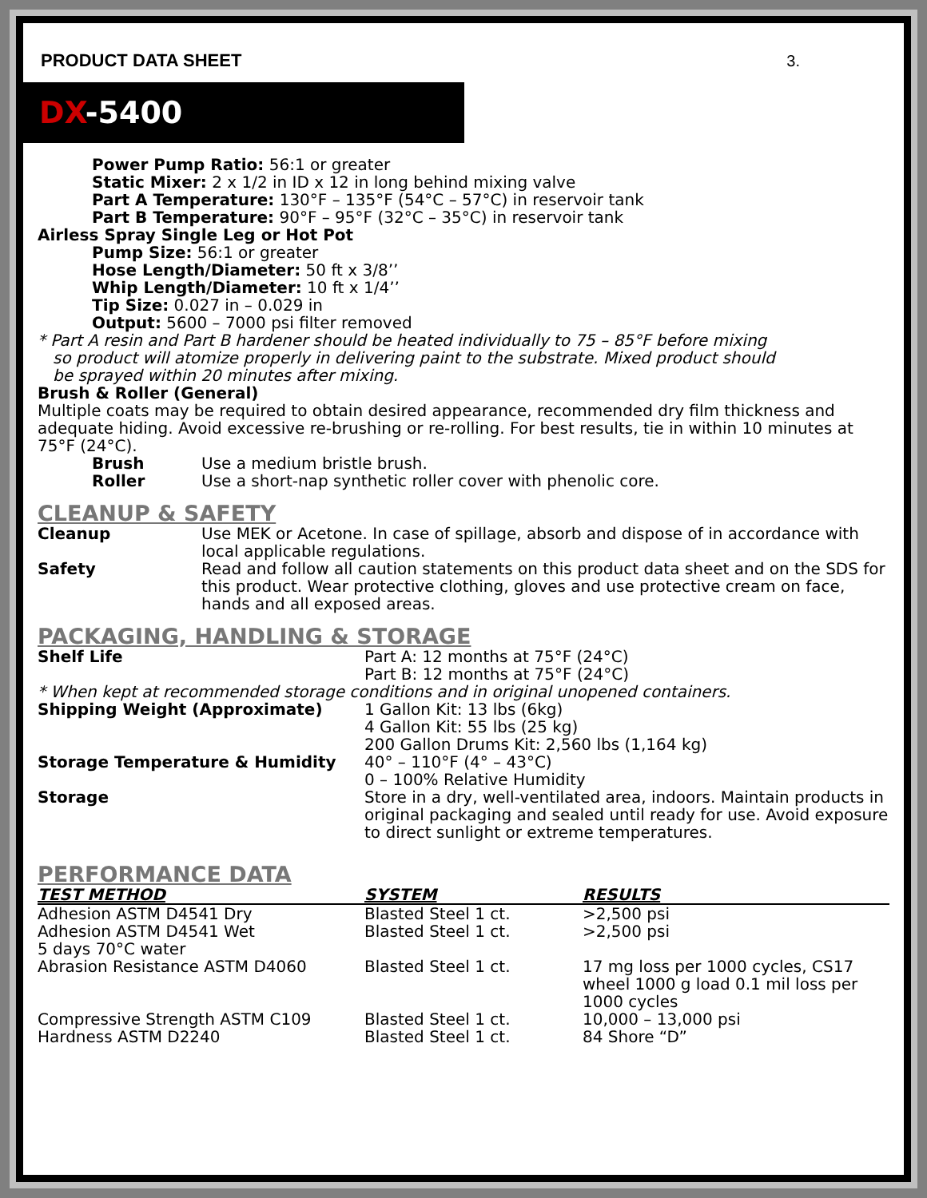PRODUCT DATA SHEET 3.
DX-5400
Power Pump Ratio: 56:1 or greater
Static Mixer: 2 x 1/2 in ID x 12 in long behind mixing valve
Part A Temperature: 130°F – 135°F (54°C – 57°C) in reservoir tank
Part B Temperature: 90°F – 95°F (32°C – 35°C) in reservoir tank
Airless Spray Single Leg or Hot Pot
Pump Size: 56:1 or greater
Hose Length/Diameter: 50 ft x 3/8’’
Whip Length/Diameter: 10 ft x 1/4’’
Tip Size: 0.027 in – 0.029 in
Output: 5600 – 7000 psi filter removed
* Part A resin and Part B hardener should be heated individually to 75 – 85°F before mixing
so product will atomize properly in delivering paint to the substrate. Mixed product should
be sprayed within 20 minutes after mixing.
Brush & Roller (General)
Multiple coats may be required to obtain desired appearance, recommended dry film thickness and adequate hiding. Avoid excessive re-brushing or re-rolling. For best results, tie in within 10 minutes at 75°F (24°C).
Brush Use a medium bristle brush.
Roller Use a short-nap synthetic roller cover with phenolic core.
CLEANUP & SAFETY
Cleanup Use MEK or Acetone. In case of spillage, absorb and dispose of in accordance with local applicable regulations.
Safety Read and follow all caution statements on this product data sheet and on the SDS for this product. Wear protective clothing, gloves and use protective cream on face, hands and all exposed areas.
PACKAGING, HANDLING & STORAGE
Shelf Life Part A: 12 months at 75°F (24°C)
Part B: 12 months at 75°F (24°C)
* When kept at recommended storage conditions and in original unopened containers.
Shipping Weight (Approximate) 1 Gallon Kit: 13 lbs (6kg)
4 Gallon Kit: 55 lbs (25 kg)
200 Gallon Drums Kit: 2,560 lbs (1,164 kg)
Storage Temperature & Humidity 40° – 110°F (4° – 43°C)
0 – 100% Relative Humidity
Storage Store in a dry, well-ventilated area, indoors. Maintain products in original packaging and sealed until ready for use. Avoid exposure to direct sunlight or extreme temperatures.
PERFORMANCE DATA
| TEST METHOD | SYSTEM | RESULTS |
| --- | --- | --- |
| Adhesion ASTM D4541 Dry | Blasted Steel 1 ct. | >2,500 psi |
| Adhesion ASTM D4541 Wet 5 days 70°C water | Blasted Steel 1 ct. | >2,500 psi |
| Abrasion Resistance ASTM D4060 | Blasted Steel 1 ct. | 17 mg loss per 1000 cycles, CS17 wheel 1000 g load 0.1 mil loss per 1000 cycles |
| Compressive Strength ASTM C109 | Blasted Steel 1 ct. | 10,000 – 13,000 psi |
| Hardness ASTM D2240 | Blasted Steel 1 ct. | 84 Shore “D” |